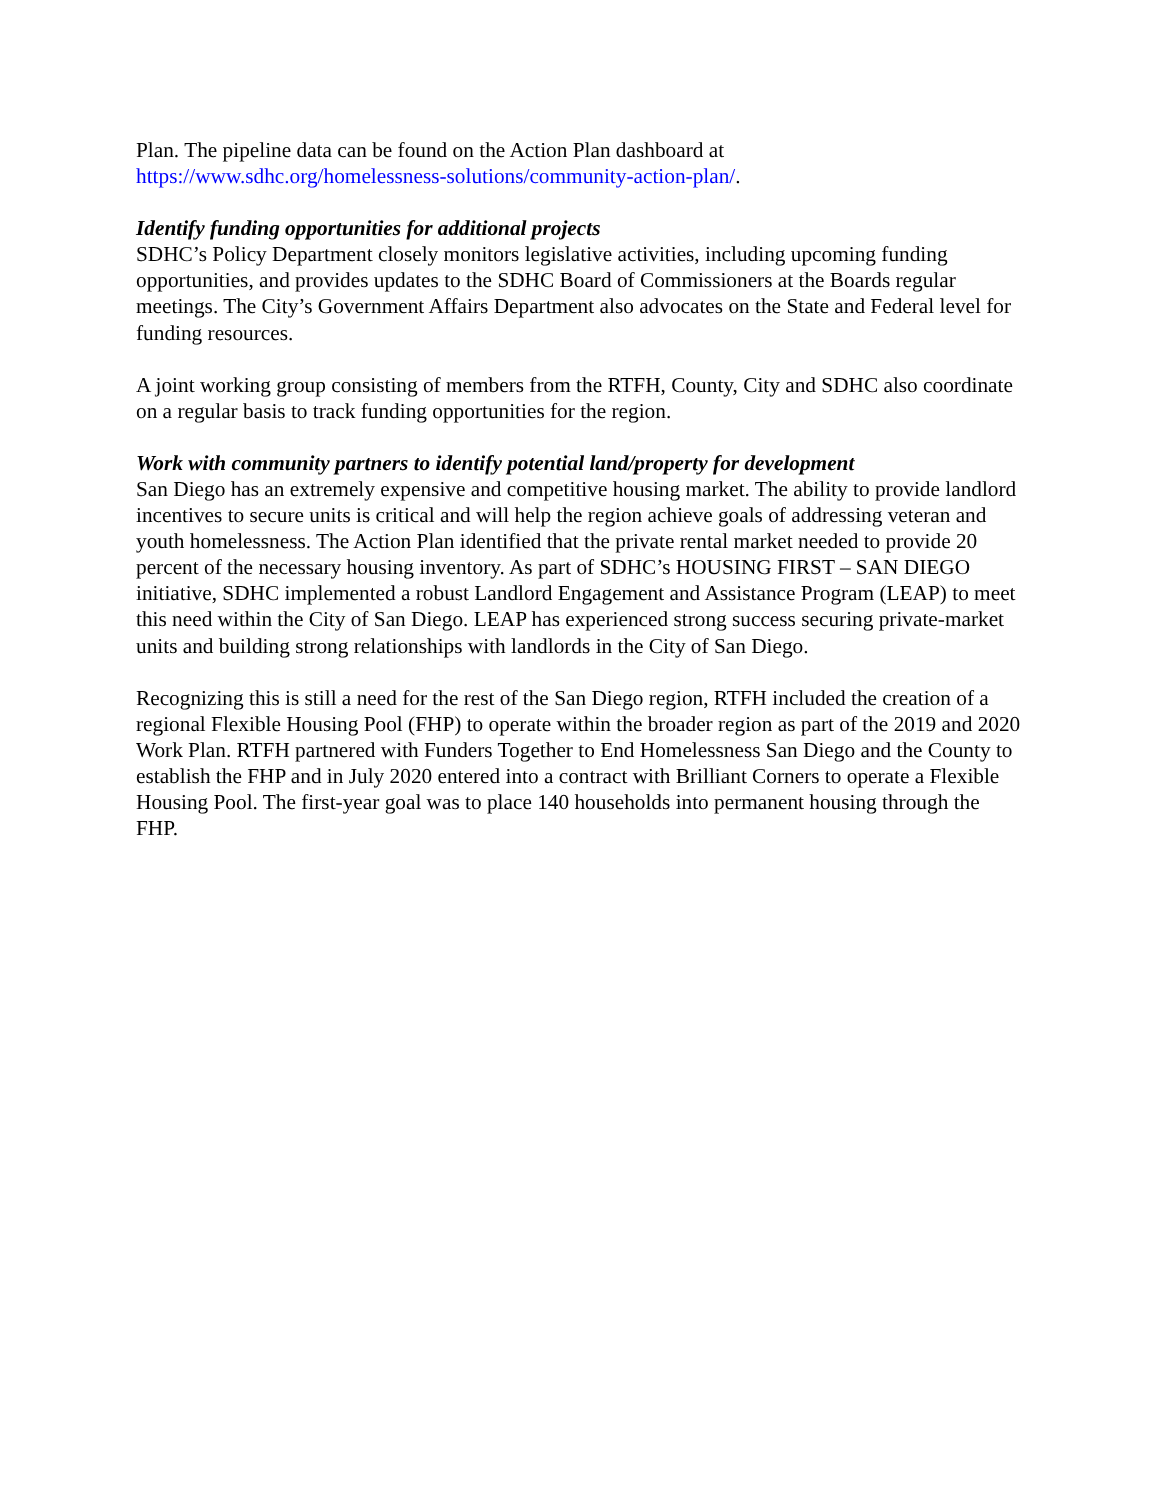Plan. The pipeline data can be found on the Action Plan dashboard at
https://www.sdhc.org/homelessness-solutions/community-action-plan/.
Identify funding opportunities for additional projects
SDHC’s Policy Department closely monitors legislative activities, including upcoming funding opportunities, and provides updates to the SDHC Board of Commissioners at the Boards regular meetings. The City’s Government Affairs Department also advocates on the State and Federal level for funding resources.
A joint working group consisting of members from the RTFH, County, City and SDHC also coordinate on a regular basis to track funding opportunities for the region.
Work with community partners to identify potential land/property for development
San Diego has an extremely expensive and competitive housing market. The ability to provide landlord incentives to secure units is critical and will help the region achieve goals of addressing veteran and youth homelessness. The Action Plan identified that the private rental market needed to provide 20 percent of the necessary housing inventory. As part of SDHC’s HOUSING FIRST – SAN DIEGO initiative, SDHC implemented a robust Landlord Engagement and Assistance Program (LEAP) to meet this need within the City of San Diego. LEAP has experienced strong success securing private-market units and building strong relationships with landlords in the City of San Diego.
Recognizing this is still a need for the rest of the San Diego region, RTFH included the creation of a regional Flexible Housing Pool (FHP) to operate within the broader region as part of the 2019 and 2020 Work Plan. RTFH partnered with Funders Together to End Homelessness San Diego and the County to establish the FHP and in July 2020 entered into a contract with Brilliant Corners to operate a Flexible Housing Pool. The first-year goal was to place 140 households into permanent housing through the FHP.